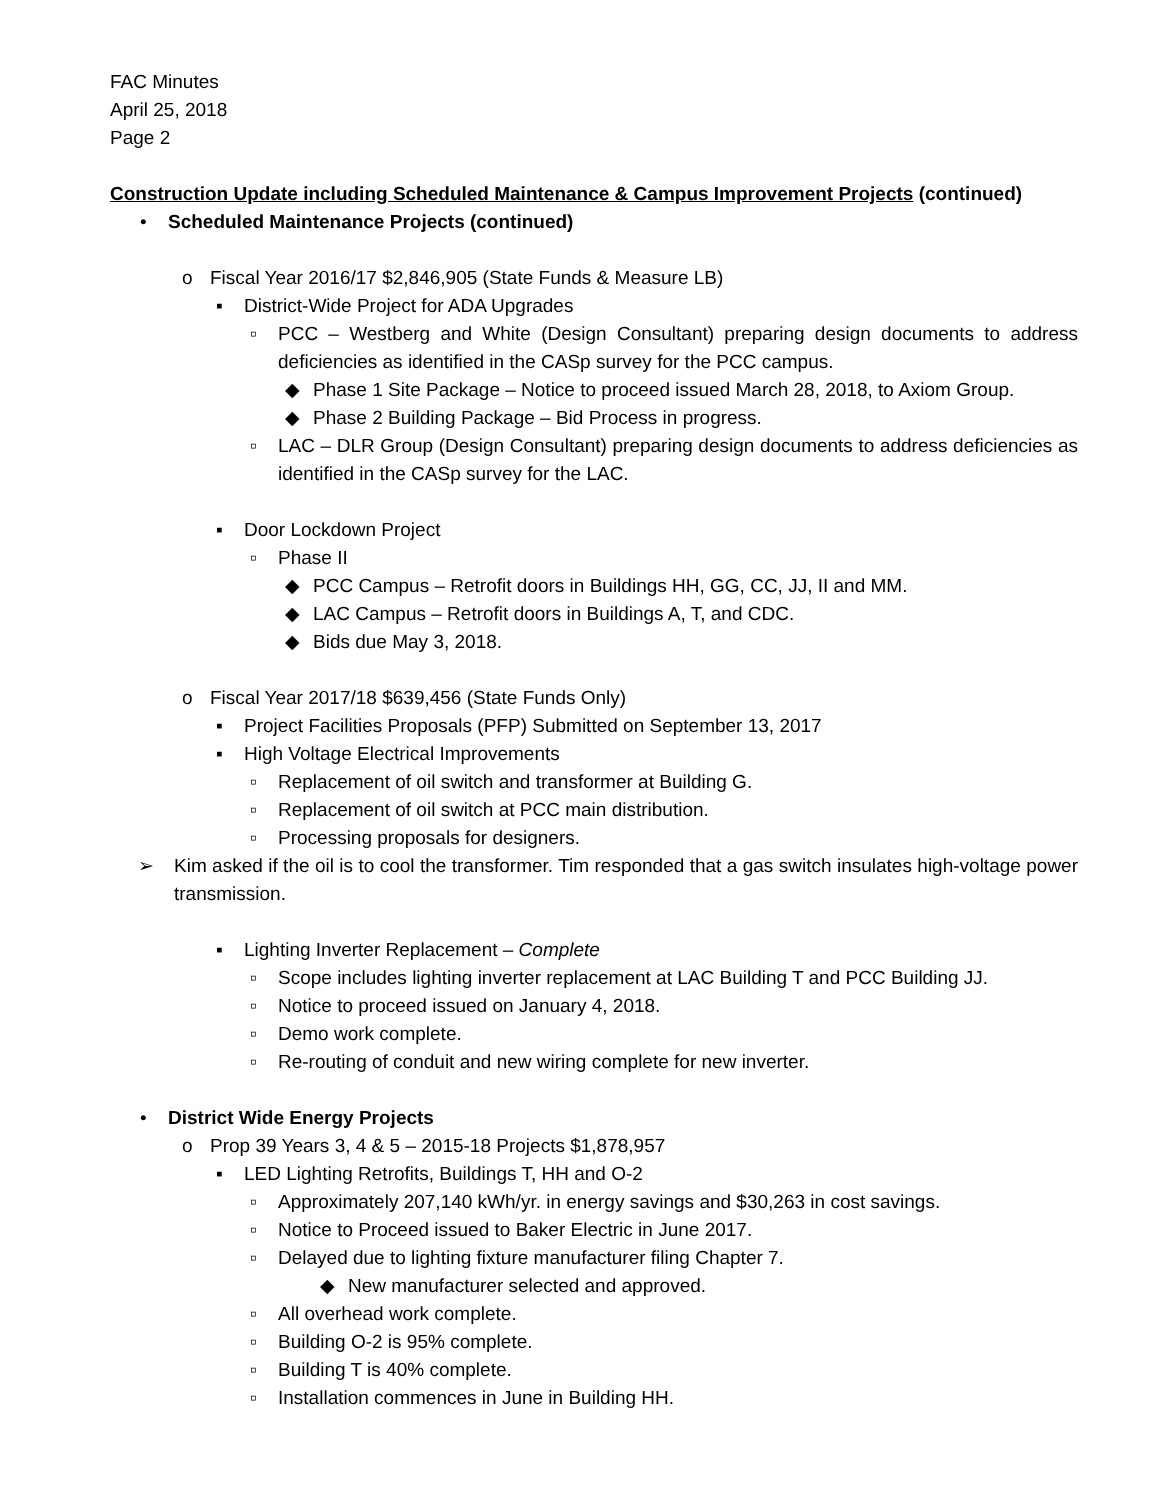FAC Minutes
April 25, 2018
Page 2
Construction Update including Scheduled Maintenance & Campus Improvement Projects (continued)
• Scheduled Maintenance Projects (continued)
o Fiscal Year 2016/17 $2,846,905 (State Funds & Measure LB)
▪ District-Wide Project for ADA Upgrades
▫ PCC – Westberg and White (Design Consultant) preparing design documents to address deficiencies as identified in the CASp survey for the PCC campus.
◆ Phase 1 Site Package – Notice to proceed issued March 28, 2018, to Axiom Group.
◆ Phase 2 Building Package – Bid Process in progress.
▫ LAC – DLR Group (Design Consultant) preparing design documents to address deficiencies as identified in the CASp survey for the LAC.
▪ Door Lockdown Project
▫ Phase II
◆ PCC Campus – Retrofit doors in Buildings HH, GG, CC, JJ, II and MM.
◆ LAC Campus – Retrofit doors in Buildings A, T, and CDC.
◆ Bids due May 3, 2018.
o Fiscal Year 2017/18 $639,456 (State Funds Only)
▪ Project Facilities Proposals (PFP) Submitted on September 13, 2017
▪ High Voltage Electrical Improvements
▫ Replacement of oil switch and transformer at Building G.
▫ Replacement of oil switch at PCC main distribution.
▫ Processing proposals for designers.
➢ Kim asked if the oil is to cool the transformer. Tim responded that a gas switch insulates high-voltage power transmission.
▪ Lighting Inverter Replacement – Complete
▫ Scope includes lighting inverter replacement at LAC Building T and PCC Building JJ.
▫ Notice to proceed issued on January 4, 2018.
▫ Demo work complete.
▫ Re-routing of conduit and new wiring complete for new inverter.
• District Wide Energy Projects
o Prop 39 Years 3, 4 & 5 – 2015-18 Projects $1,878,957
▪ LED Lighting Retrofits, Buildings T, HH and O-2
▫ Approximately 207,140 kWh/yr. in energy savings and $30,263 in cost savings.
▫ Notice to Proceed issued to Baker Electric in June 2017.
▫ Delayed due to lighting fixture manufacturer filing Chapter 7.
◆ New manufacturer selected and approved.
▫ All overhead work complete.
▫ Building O-2 is 95% complete.
▫ Building T is 40% complete.
▫ Installation commences in June in Building HH.